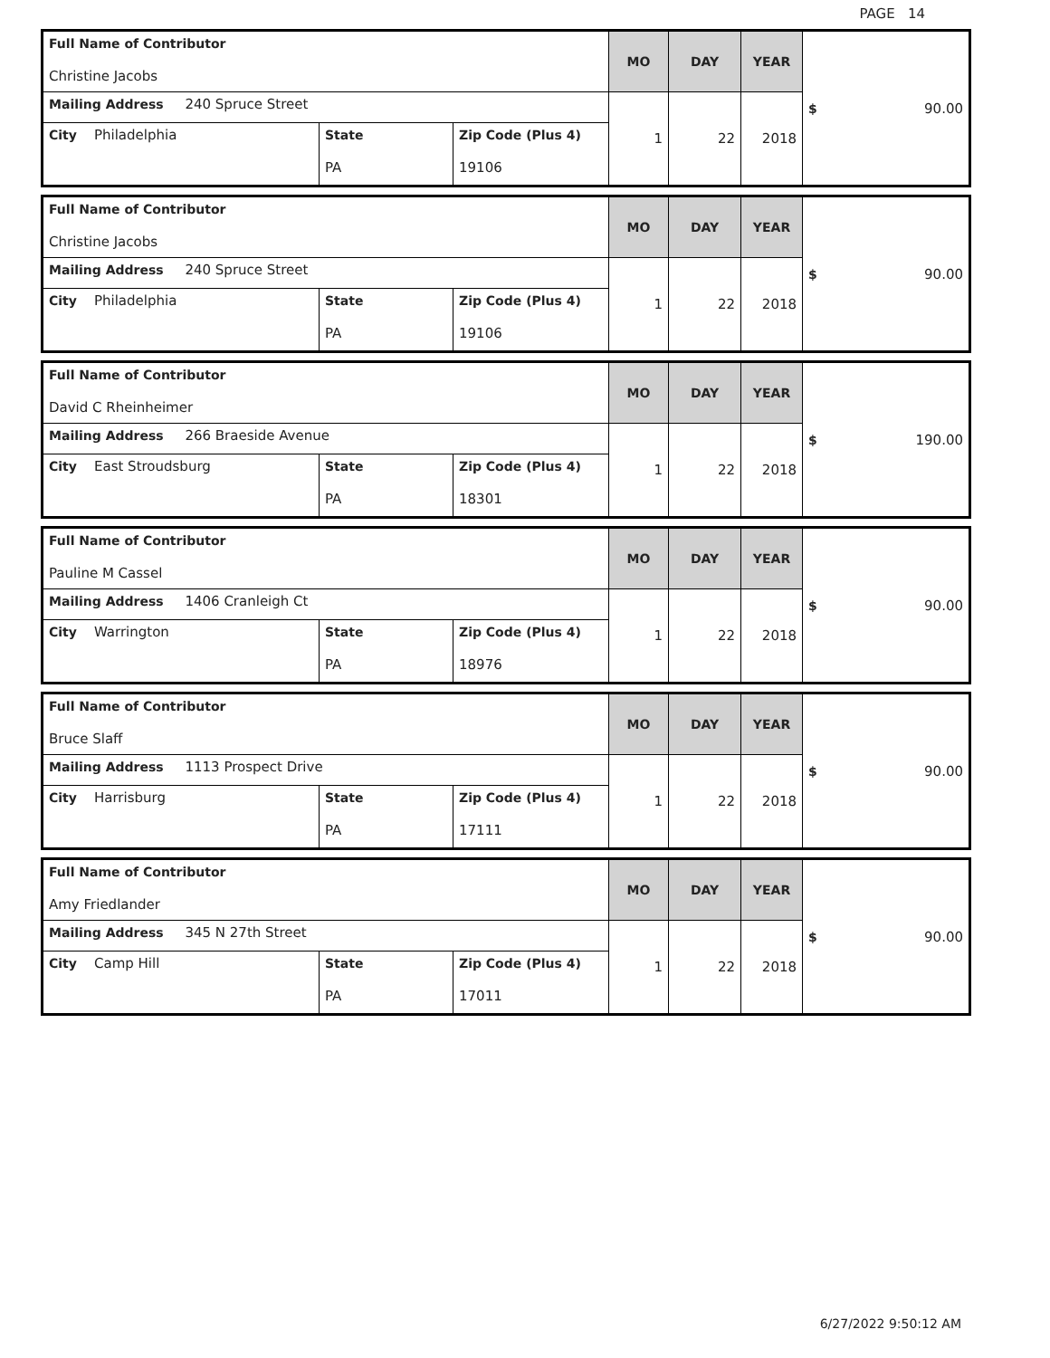PAGE 14
| Full Name of Contributor Christine Jacobs | | | MO | DAY | YEAR | $ 90.00 |
| Mailing Address 240 Spruce Street | | | 1 | 22 | 2018 | |
| City Philadelphia | State PA | Zip Code (Plus 4) 19106 | | | | |
| Full Name of Contributor Christine Jacobs | | | MO | DAY | YEAR | $ 90.00 |
| Mailing Address 240 Spruce Street | | | 1 | 22 | 2018 | |
| City Philadelphia | State PA | Zip Code (Plus 4) 19106 | | | | |
| Full Name of Contributor David C Rheinheimer | | | MO | DAY | YEAR | $ 190.00 |
| Mailing Address 266 Braeside Avenue | | | 1 | 22 | 2018 | |
| City East Stroudsburg | State PA | Zip Code (Plus 4) 18301 | | | | |
| Full Name of Contributor Pauline M Cassel | | | MO | DAY | YEAR | $ 90.00 |
| Mailing Address 1406 Cranleigh Ct | | | 1 | 22 | 2018 | |
| City Warrington | State PA | Zip Code (Plus 4) 18976 | | | | |
| Full Name of Contributor Bruce Slaff | | | MO | DAY | YEAR | $ 90.00 |
| Mailing Address 1113 Prospect Drive | | | 1 | 22 | 2018 | |
| City Harrisburg | State PA | Zip Code (Plus 4) 17111 | | | | |
| Full Name of Contributor Amy Friedlander | | | MO | DAY | YEAR | $ 90.00 |
| Mailing Address 345 N 27th Street | | | 1 | 22 | 2018 | |
| City Camp Hill | State PA | Zip Code (Plus 4) 17011 | | | | |
6/27/2022 9:50:12 AM